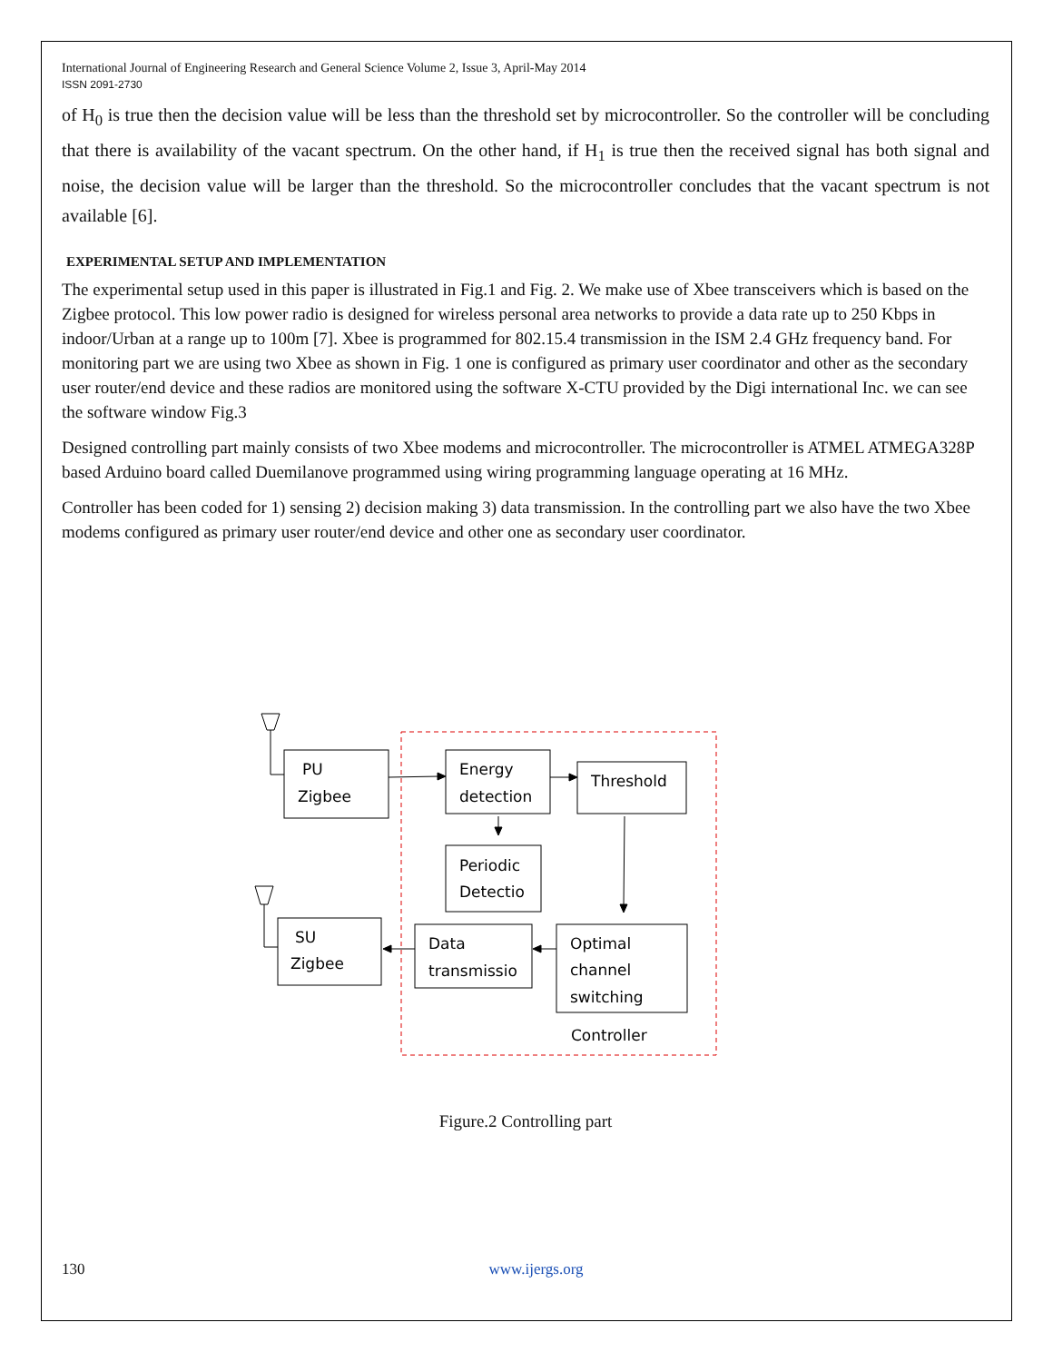International Journal of Engineering Research and General Science Volume 2, Issue 3, April-May 2014
ISSN 2091-2730
of H<sub>0</sub> is true then the decision value will be less than the threshold set by microcontroller. So the controller will be concluding that there is availability of the vacant spectrum. On the other hand, if H<sub>1</sub> is true then the received signal has both signal and noise, the decision value will be larger than the threshold. So the microcontroller concludes that the vacant spectrum is not available [6].
EXPERIMENTAL SETUP AND IMPLEMENTATION
The experimental setup used in this paper is illustrated in Fig.1 and Fig. 2. We make use of Xbee transceivers which is based on the Zigbee protocol. This low power radio is designed for wireless personal area networks to provide a data rate up to 250 Kbps in indoor/Urban at a range up to 100m [7]. Xbee is programmed for 802.15.4 transmission in the ISM 2.4 GHz frequency band. For monitoring part we are using two Xbee as shown in Fig. 1 one is configured as primary user coordinator and other as the secondary user router/end device and these radios are monitored using the software X-CTU provided by the Digi international Inc. we can see the software window Fig.3
Designed controlling part mainly consists of two Xbee modems and microcontroller. The microcontroller is ATMEL ATMEGA328P based Arduino board called Duemilanove programmed using wiring programming language operating at 16 MHz.
Controller has been coded for 1) sensing 2) decision making 3) data transmission. In the controlling part we also have the two Xbee modems configured as primary user router/end device and other one as secondary user coordinator.
PU
Zigbee
Energy
detection
Threshold
Periodic
Detectio
SU
Zigbee
Data
transmissio
Optimal
channel
switching
Controller
Figure.2 Controlling part
130 www.ijergs.org